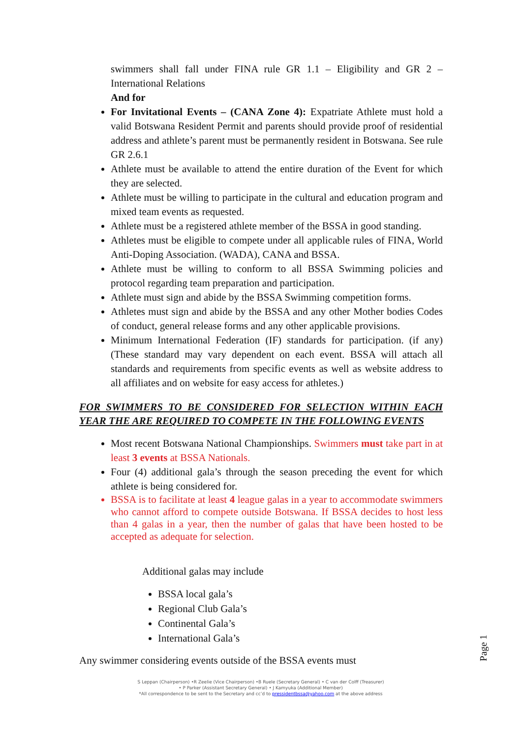swimmers shall fall under FINA rule GR 1.1 – Eligibility and GR 2 – International Relations
And for
For Invitational Events – (CANA Zone 4): Expatriate Athlete must hold a valid Botswana Resident Permit and parents should provide proof of residential address and athlete’s parent must be permanently resident in Botswana. See rule GR 2.6.1
Athlete must be available to attend the entire duration of the Event for which they are selected.
Athlete must be willing to participate in the cultural and education program and mixed team events as requested.
Athlete must be a registered athlete member of the BSSA in good standing.
Athletes must be eligible to compete under all applicable rules of FINA, World Anti-Doping Association. (WADA), CANA and BSSA.
Athlete must be willing to conform to all BSSA Swimming policies and protocol regarding team preparation and participation.
Athlete must sign and abide by the BSSA Swimming competition forms.
Athletes must sign and abide by the BSSA and any other Mother bodies Codes of conduct, general release forms and any other applicable provisions.
Minimum International Federation (IF) standards for participation. (if any) (These standard may vary dependent on each event. BSSA will attach all standards and requirements from specific events as well as website address to all affiliates and on website for easy access for athletes.)
FOR SWIMMERS TO BE CONSIDERED FOR SELECTION WITHIN EACH YEAR THE ARE REQUIRED TO COMPETE IN THE FOLLOWING EVENTS
Most recent Botswana National Championships. Swimmers must take part in at least 3 events at BSSA Nationals.
Four (4) additional gala’s through the season preceding the event for which athlete is being considered for.
BSSA is to facilitate at least 4 league galas in a year to accommodate swimmers who cannot afford to compete outside Botswana. If BSSA decides to host less than 4 galas in a year, then the number of galas that have been hosted to be accepted as adequate for selection.
Additional galas may include
BSSA local gala’s
Regional Club Gala’s
Continental Gala’s
International Gala’s
Any swimmer considering events outside of the BSSA events must
Page 1
S Leppan (Chairperson) •R Zeelie (Vice Chairperson) •B Ruele (Secretary General) • C van der Colff (Treasurer)
• P Parker (Assistant Secretary General) • J Kamyuka (Additional Member)
*All correspondence to be sent to the Secretary and cc’d to pressidentbssa@yahoo.com at the above address